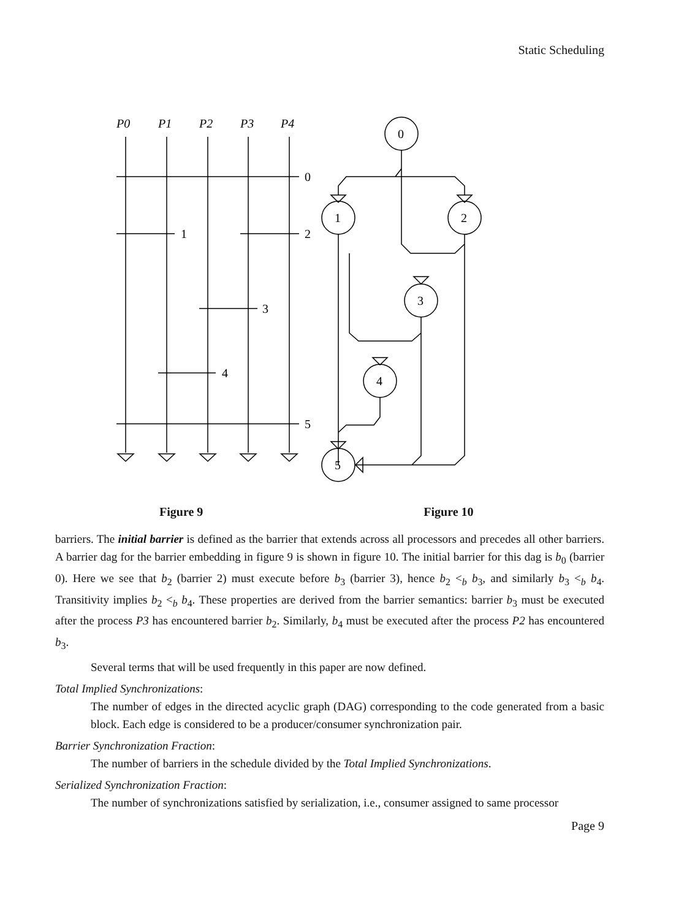Static Scheduling
P0
P1
P2
P3
P4
0
1
2
3
4
5
0
1
2
3
4
5
Figure 9 Figure 10
barriers. The initial barrier is defined as the barrier that extends across all processors and precedes all other barriers. A barrier dag for the barrier embedding in figure 9 is shown in figure 10. The initial barrier for this dag is b<sub>0</sub> (barrier 0). Here we see that b<sub>2</sub> (barrier 2) must execute before b<sub>3</sub> (barrier 3), hence b<sub>2</sub> <<sub>b</sub> b<sub>3</sub>, and similarly b<sub>3</sub> <<sub>b</sub> b<sub>4</sub>. Transitivity implies b<sub>2</sub> <<sub>b</sub> b<sub>4</sub>. These properties are derived from the barrier semantics: barrier b<sub>3</sub> must be executed after the process P3 has encountered barrier b<sub>2</sub>. Similarly, b<sub>4</sub> must be executed after the process P2 has encountered b<sub>3</sub>.
Several terms that will be used frequently in this paper are now defined.
Total Implied Synchronizations:
The number of edges in the directed acyclic graph (DAG) corresponding to the code generated from a basic block. Each edge is considered to be a producer/consumer synchronization pair.
Barrier Synchronization Fraction:
The number of barriers in the schedule divided by the Total Implied Synchronizations.
Serialized Synchronization Fraction:
The number of synchronizations satisfied by serialization, i.e., consumer assigned to same processor
Page 9